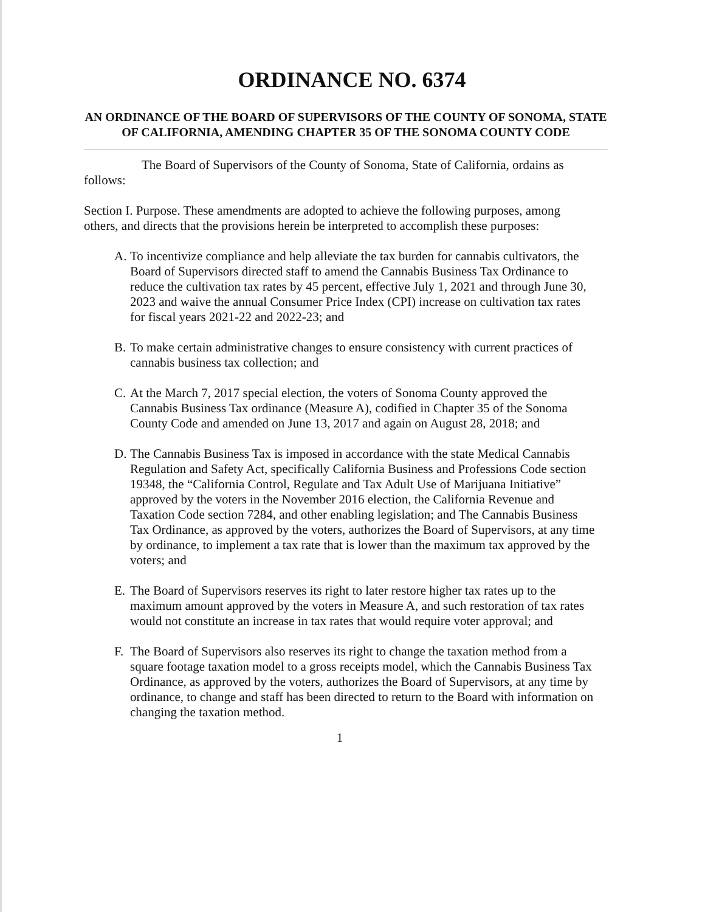ORDINANCE NO. 6374
AN ORDINANCE OF THE BOARD OF SUPERVISORS OF THE COUNTY OF SONOMA, STATE OF CALIFORNIA, AMENDING CHAPTER 35 OF THE SONOMA COUNTY CODE
The Board of Supervisors of the County of Sonoma, State of California, ordains as follows:
Section I. Purpose. These amendments are adopted to achieve the following purposes, among others, and directs that the provisions herein be interpreted to accomplish these purposes:
A. To incentivize compliance and help alleviate the tax burden for cannabis cultivators, the Board of Supervisors directed staff to amend the Cannabis Business Tax Ordinance to reduce the cultivation tax rates by 45 percent, effective July 1, 2021 and through June 30, 2023 and waive the annual Consumer Price Index (CPI) increase on cultivation tax rates for fiscal years 2021-22 and 2022-23; and
B. To make certain administrative changes to ensure consistency with current practices of cannabis business tax collection; and
C. At the March 7, 2017 special election, the voters of Sonoma County approved the Cannabis Business Tax ordinance (Measure A), codified in Chapter 35 of the Sonoma County Code and amended on June 13, 2017 and again on August 28, 2018; and
D. The Cannabis Business Tax is imposed in accordance with the state Medical Cannabis Regulation and Safety Act, specifically California Business and Professions Code section 19348, the “California Control, Regulate and Tax Adult Use of Marijuana Initiative” approved by the voters in the November 2016 election, the California Revenue and Taxation Code section 7284, and other enabling legislation; and The Cannabis Business Tax Ordinance, as approved by the voters, authorizes the Board of Supervisors, at any time by ordinance, to implement a tax rate that is lower than the maximum tax approved by the voters; and
E. The Board of Supervisors reserves its right to later restore higher tax rates up to the maximum amount approved by the voters in Measure A, and such restoration of tax rates would not constitute an increase in tax rates that would require voter approval; and
F. The Board of Supervisors also reserves its right to change the taxation method from a square footage taxation model to a gross receipts model, which the Cannabis Business Tax Ordinance, as approved by the voters, authorizes the Board of Supervisors, at any time by ordinance, to change and staff has been directed to return to the Board with information on changing the taxation method.
1